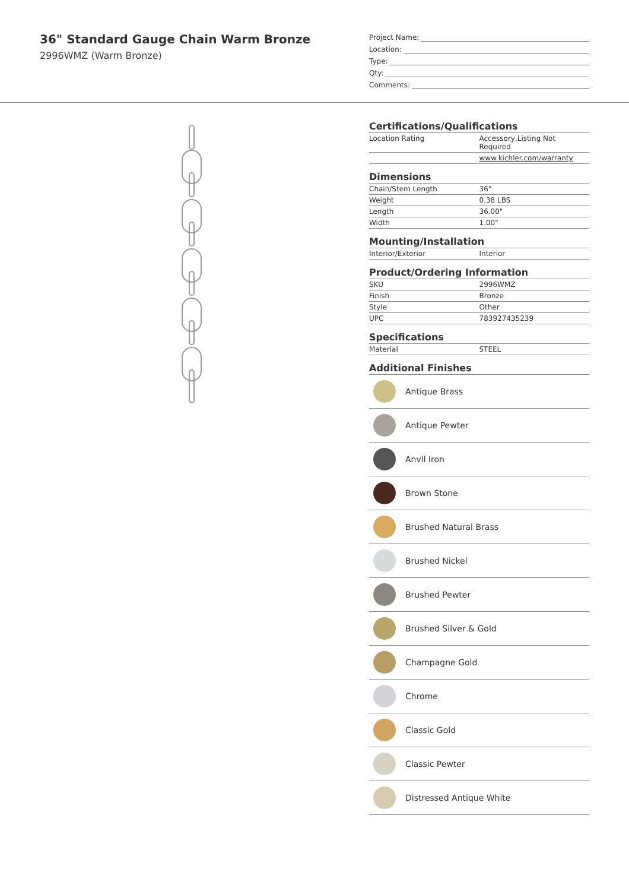36" Standard Gauge Chain Warm Bronze
2996WMZ (Warm Bronze)
Project Name:
Location:
Type:
Qty:
Comments:
Certifications/Qualifications
| Location Rating | Accessory,Listing Not Required |
| | www.kichler.com/warranty |
Dimensions
| Chain/Stem Length | 36" |
| Weight | 0.38 LBS |
| Length | 36.00" |
| Width | 1.00" |
Mounting/Installation
| Interior/Exterior | Interior |
Product/Ordering Information
| SKU | 2996WMZ |
| Finish | Bronze |
| Style | Other |
| UPC | 783927435239 |
Specifications
| Material | STEEL |
Additional Finishes
Antique Brass
Antique Pewter
Anvil Iron
Brown Stone
Brushed Natural Brass
Brushed Nickel
Brushed Pewter
Brushed Silver & Gold
Champagne Gold
Chrome
Classic Gold
Classic Pewter
Distressed Antique White